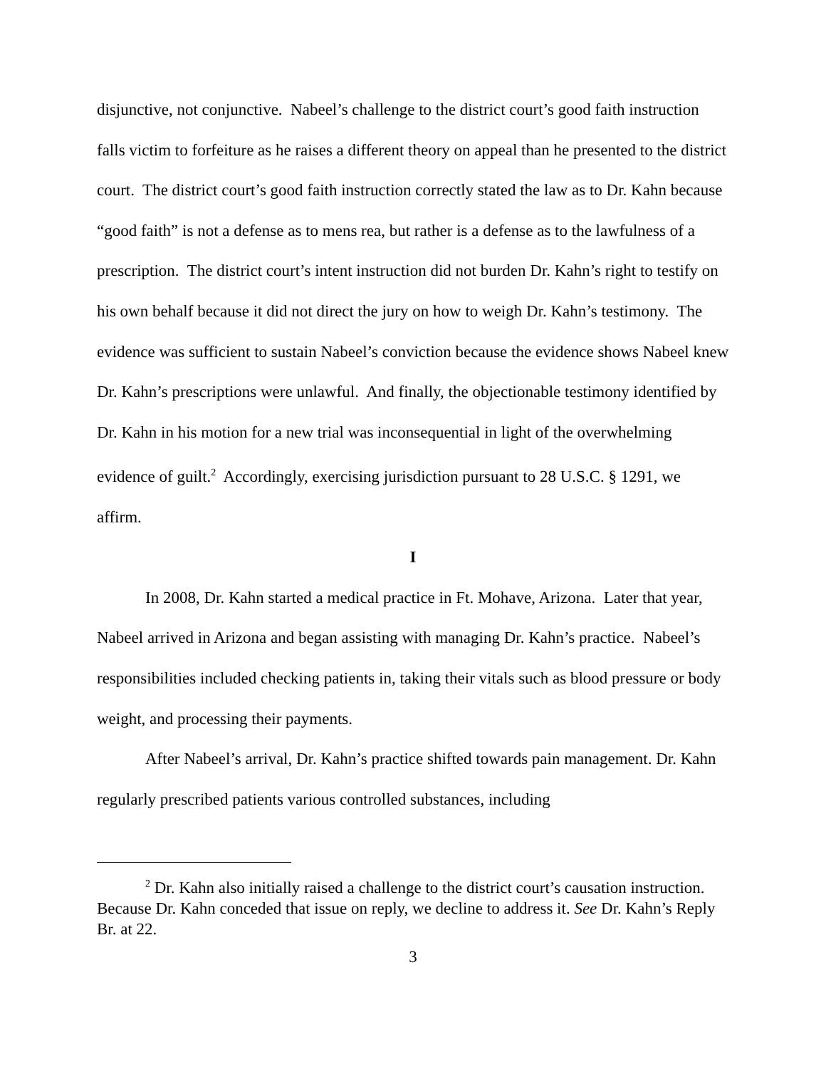disjunctive, not conjunctive. Nabeel’s challenge to the district court’s good faith instruction falls victim to forfeiture as he raises a different theory on appeal than he presented to the district court. The district court’s good faith instruction correctly stated the law as to Dr. Kahn because “good faith” is not a defense as to mens rea, but rather is a defense as to the lawfulness of a prescription. The district court’s intent instruction did not burden Dr. Kahn’s right to testify on his own behalf because it did not direct the jury on how to weigh Dr. Kahn’s testimony. The evidence was sufficient to sustain Nabeel’s conviction because the evidence shows Nabeel knew Dr. Kahn’s prescriptions were unlawful. And finally, the objectionable testimony identified by Dr. Kahn in his motion for a new trial was inconsequential in light of the overwhelming evidence of guilt.<sup>2</sup> Accordingly, exercising jurisdiction pursuant to 28 U.S.C. § 1291, we affirm.
I
In 2008, Dr. Kahn started a medical practice in Ft. Mohave, Arizona. Later that year, Nabeel arrived in Arizona and began assisting with managing Dr. Kahn’s practice. Nabeel’s responsibilities included checking patients in, taking their vitals such as blood pressure or body weight, and processing their payments.
After Nabeel’s arrival, Dr. Kahn’s practice shifted towards pain management. Dr. Kahn regularly prescribed patients various controlled substances, including
<sup>2</sup> Dr. Kahn also initially raised a challenge to the district court’s causation instruction. Because Dr. Kahn conceded that issue on reply, we decline to address it. See Dr. Kahn’s Reply Br. at 22.
3